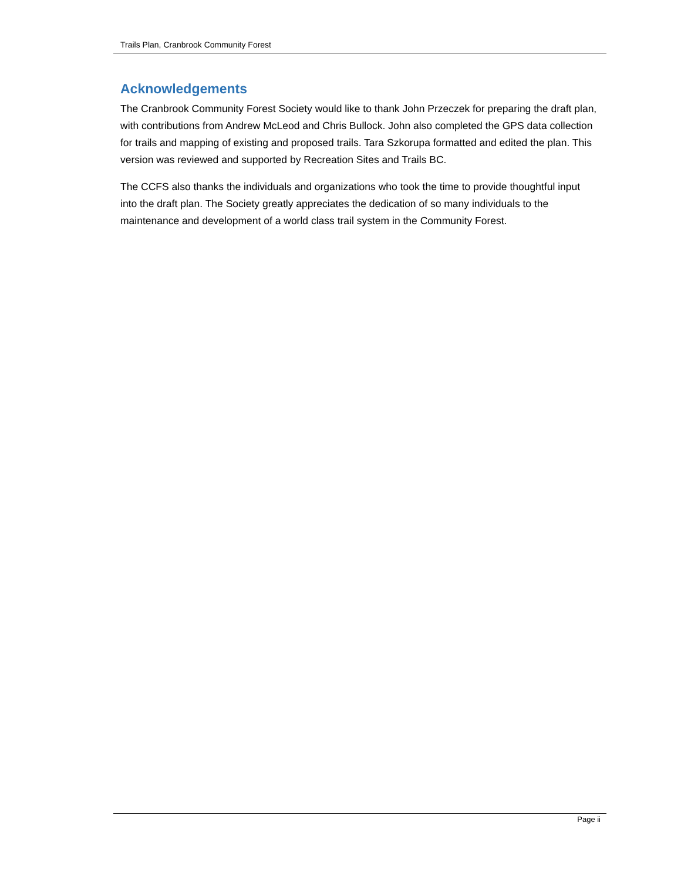Trails Plan, Cranbrook Community Forest
Acknowledgements
The Cranbrook Community Forest Society would like to thank John Przeczek for preparing the draft plan, with contributions from Andrew McLeod and Chris Bullock. John also completed the GPS data collection for trails and mapping of existing and proposed trails. Tara Szkorupa formatted and edited the plan. This version was reviewed and supported by Recreation Sites and Trails BC.
The CCFS also thanks the individuals and organizations who took the time to provide thoughtful input into the draft plan. The Society greatly appreciates the dedication of so many individuals to the maintenance and development of a world class trail system in the Community Forest.
Page ii